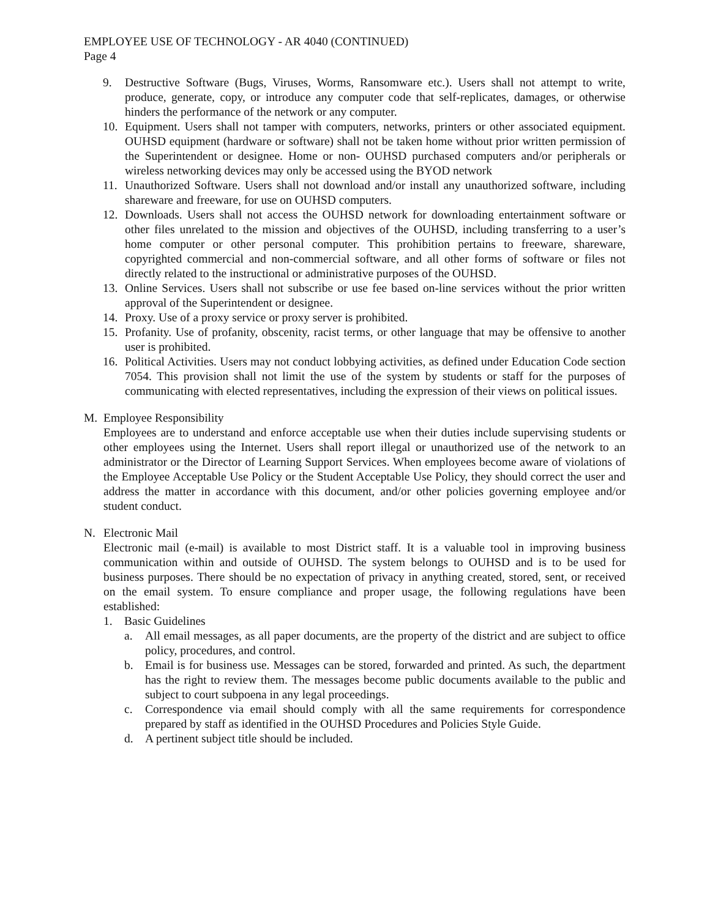EMPLOYEE USE OF TECHNOLOGY - AR 4040 (CONTINUED)
Page 4
9. Destructive Software (Bugs, Viruses, Worms, Ransomware etc.). Users shall not attempt to write, produce, generate, copy, or introduce any computer code that self-replicates, damages, or otherwise hinders the performance of the network or any computer.
10. Equipment. Users shall not tamper with computers, networks, printers or other associated equipment. OUHSD equipment (hardware or software) shall not be taken home without prior written permission of the Superintendent or designee. Home or non- OUHSD purchased computers and/or peripherals or wireless networking devices may only be accessed using the BYOD network
11. Unauthorized Software. Users shall not download and/or install any unauthorized software, including shareware and freeware, for use on OUHSD computers.
12. Downloads. Users shall not access the OUHSD network for downloading entertainment software or other files unrelated to the mission and objectives of the OUHSD, including transferring to a user’s home computer or other personal computer. This prohibition pertains to freeware, shareware, copyrighted commercial and non-commercial software, and all other forms of software or files not directly related to the instructional or administrative purposes of the OUHSD.
13. Online Services. Users shall not subscribe or use fee based on-line services without the prior written approval of the Superintendent or designee.
14. Proxy. Use of a proxy service or proxy server is prohibited.
15. Profanity. Use of profanity, obscenity, racist terms, or other language that may be offensive to another user is prohibited.
16. Political Activities. Users may not conduct lobbying activities, as defined under Education Code section 7054. This provision shall not limit the use of the system by students or staff for the purposes of communicating with elected representatives, including the expression of their views on political issues.
M. Employee Responsibility
Employees are to understand and enforce acceptable use when their duties include supervising students or other employees using the Internet. Users shall report illegal or unauthorized use of the network to an administrator or the Director of Learning Support Services. When employees become aware of violations of the Employee Acceptable Use Policy or the Student Acceptable Use Policy, they should correct the user and address the matter in accordance with this document, and/or other policies governing employee and/or student conduct.
N. Electronic Mail
Electronic mail (e-mail) is available to most District staff. It is a valuable tool in improving business communication within and outside of OUHSD. The system belongs to OUHSD and is to be used for business purposes. There should be no expectation of privacy in anything created, stored, sent, or received on the email system. To ensure compliance and proper usage, the following regulations have been established:
1. Basic Guidelines
a. All email messages, as all paper documents, are the property of the district and are subject to office policy, procedures, and control.
b. Email is for business use. Messages can be stored, forwarded and printed. As such, the department has the right to review them. The messages become public documents available to the public and subject to court subpoena in any legal proceedings.
c. Correspondence via email should comply with all the same requirements for correspondence prepared by staff as identified in the OUHSD Procedures and Policies Style Guide.
d. A pertinent subject title should be included.